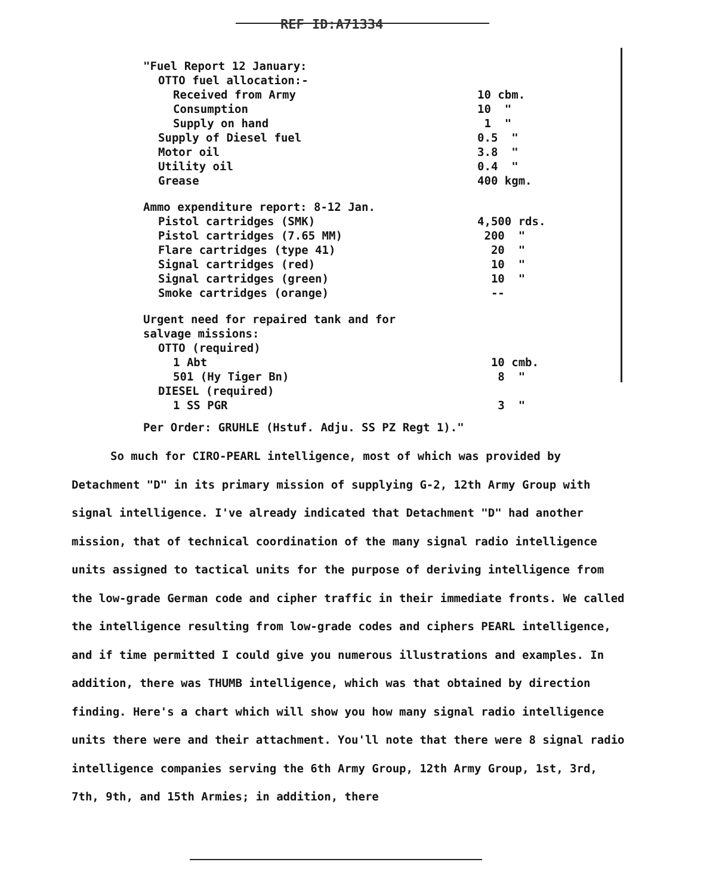REF ID:A71334
| "Fuel Report 12 January: | |
| OTTO fuel allocation:- | |
| Received from Army | 10 cbm. |
| Consumption | 10 " |
| Supply on hand | 1 " |
| Supply of Diesel fuel | 0.5 " |
| Motor oil | 3.8 " |
| Utility oil | 0.4 " |
| Grease | 400 kgm. |
| Ammo expenditure report: 8-12 Jan. | |
| Pistol cartridges (SMK) | 4,500 rds. |
| Pistol cartridges (7.65 MM) | 200 " |
| Flare cartridges (type 41) | 20 " |
| Signal cartridges (red) | 10 " |
| Signal cartridges (green) | 10 " |
| Smoke cartridges (orange) | -- |
| Urgent need for repaired tank and for | |
| salvage missions: | |
| OTTO (required) | |
| 1 Abt | 10 cmb. |
| 501 (Hy Tiger Bn) | 8 " |
| DIESEL (required) | |
| 1 SS PGR | 3 " |
Per Order: GRUHLE (Hstuf. Adju. SS PZ Regt 1)."
So much for CIRO-PEARL intelligence, most of which was provided by Detachment "D" in its primary mission of supplying G-2, 12th Army Group with signal intelligence. I've already indicated that Detachment "D" had another mission, that of technical coordination of the many signal radio intelligence units assigned to tactical units for the purpose of deriving intelligence from the low-grade German code and cipher traffic in their immediate fronts. We called the intelligence resulting from low-grade codes and ciphers PEARL intelligence, and if time permitted I could give you numerous illustrations and examples. In addition, there was THUMB intelligence, which was that obtained by direction finding. Here's a chart which will show you how many signal radio intelligence units there were and their attachment. You'll note that there were 8 signal radio intelligence companies serving the 6th Army Group, 12th Army Group, 1st, 3rd, 7th, 9th, and 15th Armies; in addition, there